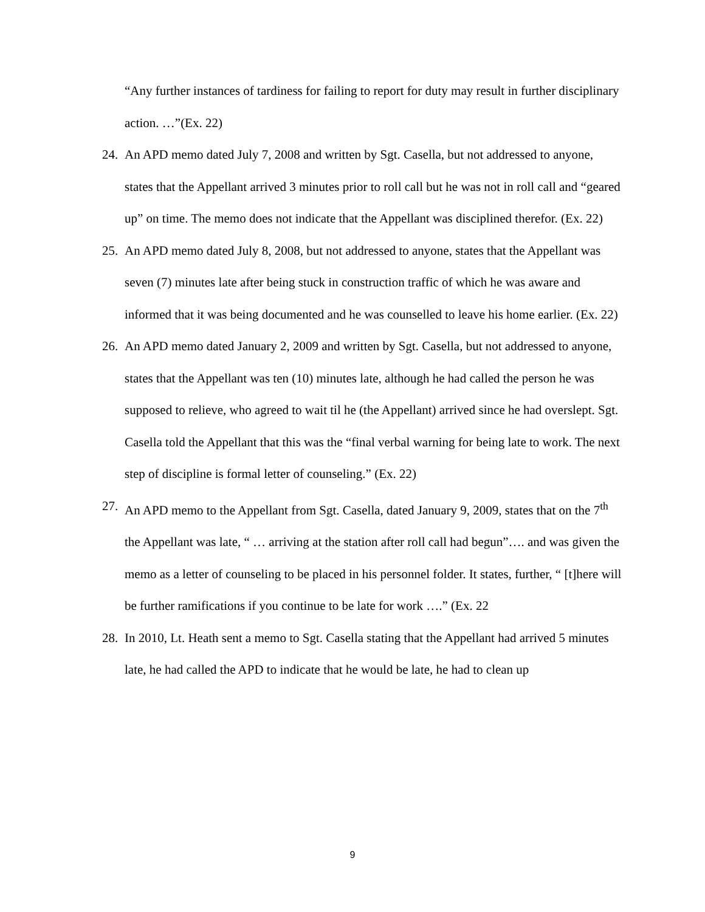“Any further instances of tardiness for failing to report for duty may result in further disciplinary action. …”(Ex. 22)
24.
An APD memo dated July 7, 2008 and written by Sgt. Casella, but not addressed to anyone, states that the Appellant arrived 3 minutes prior to roll call but he was not in roll call and “geared up” on time. The memo does not indicate that the Appellant was disciplined therefor. (Ex. 22)
25.
An APD memo dated July 8, 2008, but not addressed to anyone, states that the Appellant was seven (7) minutes late after being stuck in construction traffic of which he was aware and informed that it was being documented and he was counselled to leave his home earlier. (Ex. 22)
26.
An APD memo dated January 2, 2009 and written by Sgt. Casella, but not addressed to anyone, states that the Appellant was ten (10) minutes late, although he had called the person he was supposed to relieve, who agreed to wait til he (the Appellant) arrived since he had overslept. Sgt. Casella told the Appellant that this was the “final verbal warning for being late to work. The next step of discipline is formal letter of counseling.” (Ex. 22)
27.
An APD memo to the Appellant from Sgt. Casella, dated January 9, 2009, states that on the 7<sup>th</sup> the Appellant was late, “ … arriving at the station after roll call had begun”…. and was given the memo as a letter of counseling to be placed in his personnel folder. It states, further, “ [t]here will be further ramifications if you continue to be late for work ….” (Ex. 22
28.
In 2010, Lt. Heath sent a memo to Sgt. Casella stating that the Appellant had arrived 5 minutes late, he had called the APD to indicate that he would be late, he had to clean up
9